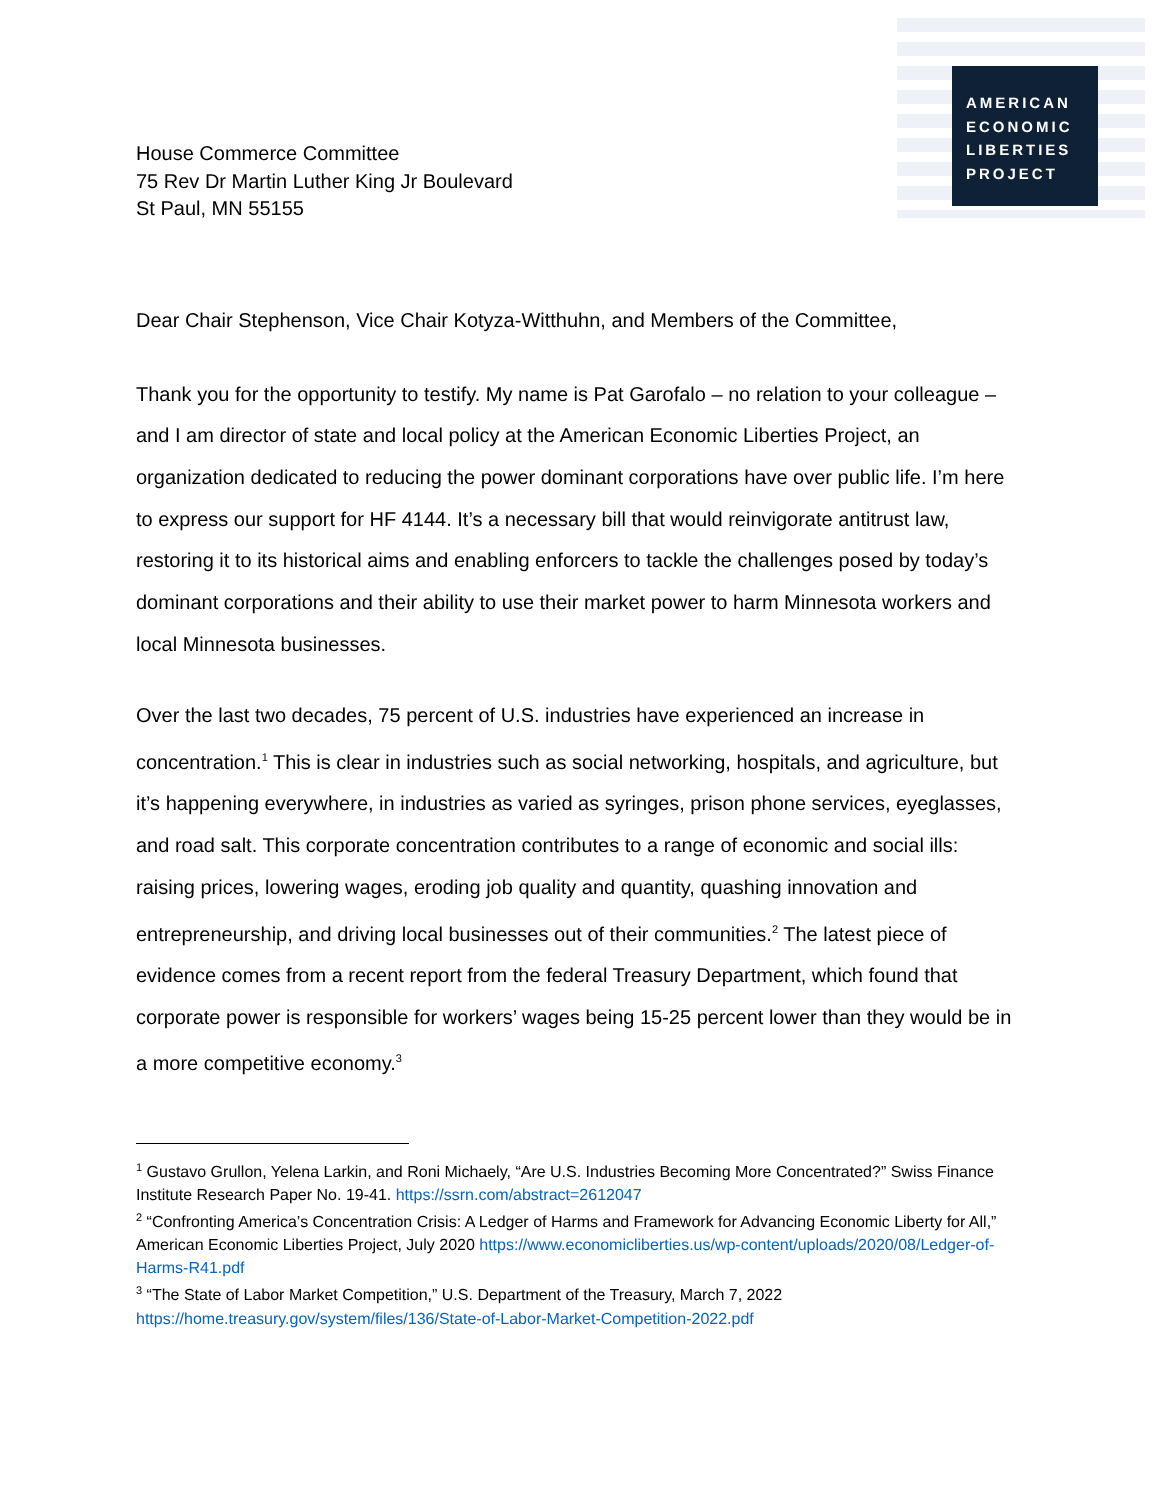AMERICAN
ECONOMIC
LIBERTIES
PROJECT
House Commerce Committee
75 Rev Dr Martin Luther King Jr Boulevard
St Paul, MN 55155
Dear Chair Stephenson, Vice Chair Kotyza-Witthuhn, and Members of the Committee,
Thank you for the opportunity to testify. My name is Pat Garofalo – no relation to your colleague – and I am director of state and local policy at the American Economic Liberties Project, an organization dedicated to reducing the power dominant corporations have over public life. I’m here to express our support for HF 4144. It’s a necessary bill that would reinvigorate antitrust law, restoring it to its historical aims and enabling enforcers to tackle the challenges posed by today’s dominant corporations and their ability to use their market power to harm Minnesota workers and local Minnesota businesses.
Over the last two decades, 75 percent of U.S. industries have experienced an increase in concentration.<sup>1</sup> This is clear in industries such as social networking, hospitals, and agriculture, but it’s happening everywhere, in industries as varied as syringes, prison phone services, eyeglasses, and road salt. This corporate concentration contributes to a range of economic and social ills: raising prices, lowering wages, eroding job quality and quantity, quashing innovation and entrepreneurship, and driving local businesses out of their communities.<sup>2</sup> The latest piece of evidence comes from a recent report from the federal Treasury Department, which found that corporate power is responsible for workers’ wages being 15-25 percent lower than they would be in a more competitive economy.<sup>3</sup>
<sup>1</sup> Gustavo Grullon, Yelena Larkin, and Roni Michaely, “Are U.S. Industries Becoming More Concentrated?” Swiss Finance Institute Research Paper No. 19-41. https://ssrn.com/abstract=2612047
<sup>2</sup> “Confronting America’s Concentration Crisis: A Ledger of Harms and Framework for Advancing Economic Liberty for All,” American Economic Liberties Project, July 2020 https://www.economicliberties.us/wp-content/uploads/2020/08/Ledger-of-Harms-R41.pdf
<sup>3</sup> “The State of Labor Market Competition,” U.S. Department of the Treasury, March 7, 2022 https://home.treasury.gov/system/files/136/State-of-Labor-Market-Competition-2022.pdf